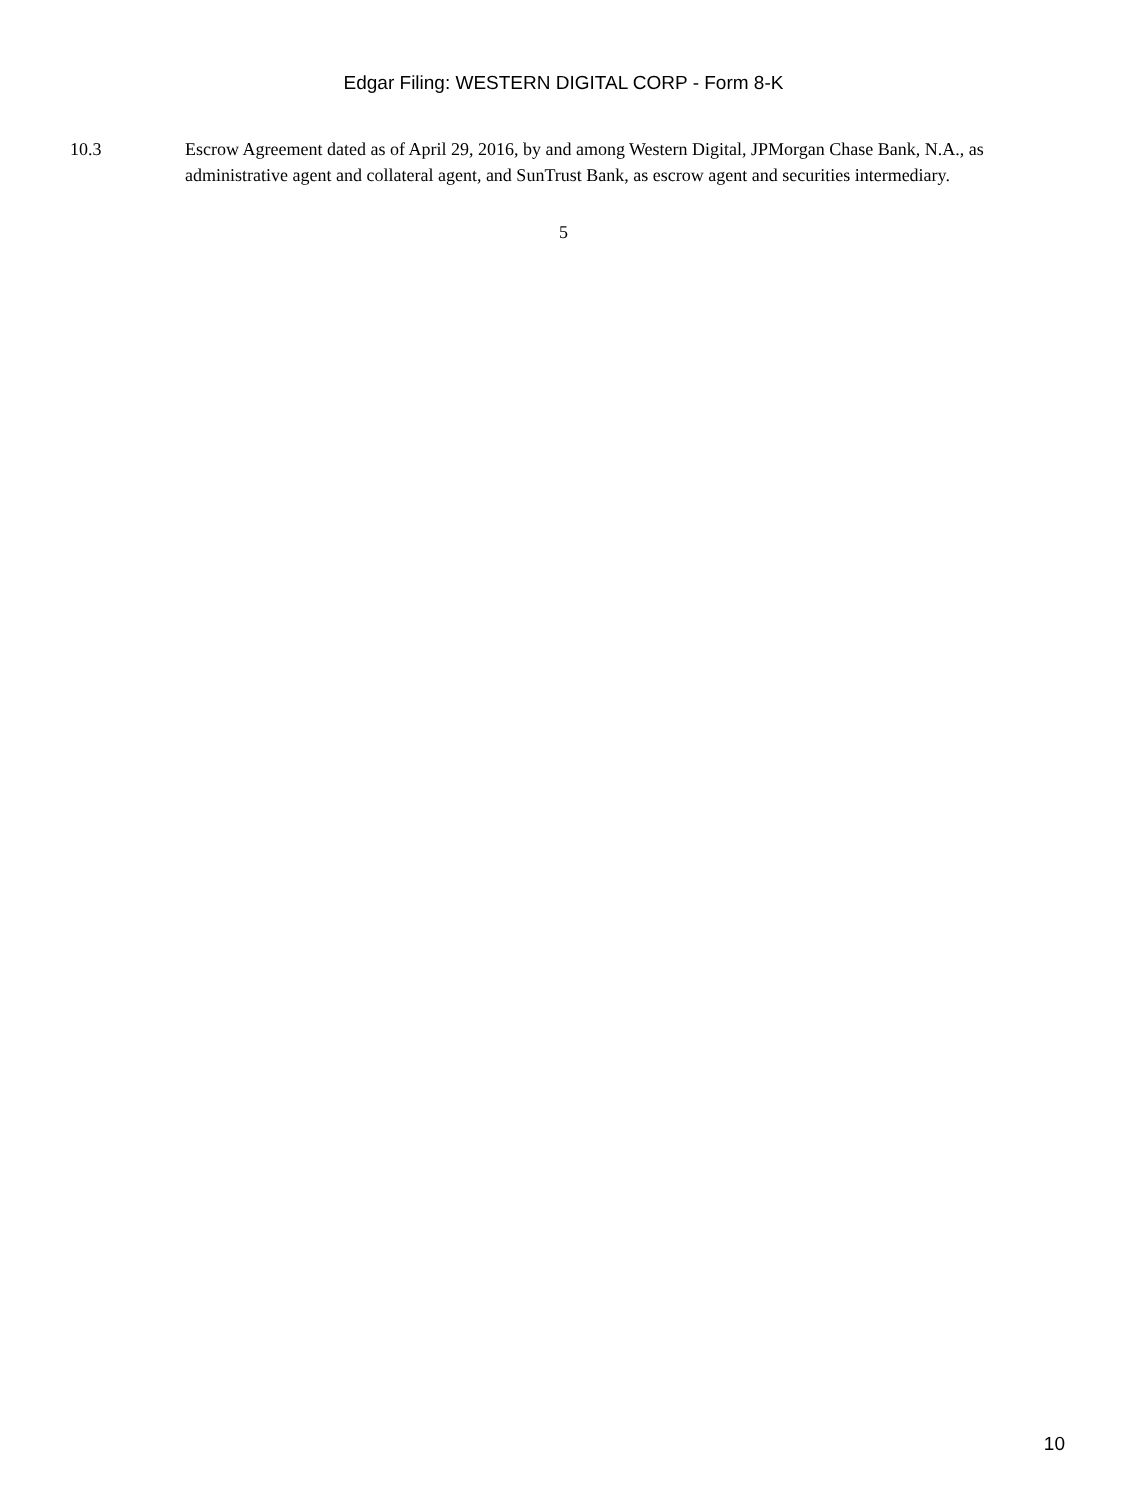Edgar Filing: WESTERN DIGITAL CORP - Form 8-K
10.3 Escrow Agreement dated as of April 29, 2016, by and among Western Digital, JPMorgan Chase Bank, N.A., as administrative agent and collateral agent, and SunTrust Bank, as escrow agent and securities intermediary.
5
10